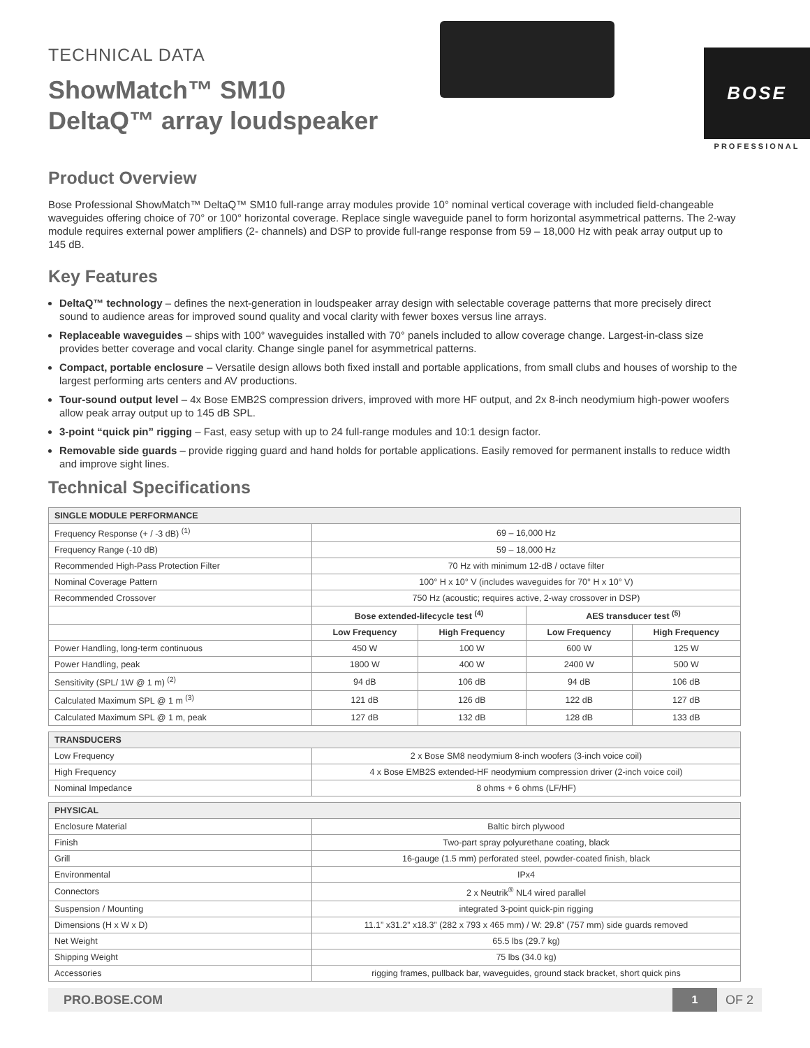TECHNICAL DATA
ShowMatch™ SM10
DeltaQ™ array loudspeaker
BOSE
PROFESSIONAL
Product Overview
Bose Professional ShowMatch™ DeltaQ™ SM10 full-range array modules provide 10° nominal vertical coverage with included field-changeable waveguides offering choice of 70° or 100° horizontal coverage. Replace single waveguide panel to form horizontal asymmetrical patterns. The 2-way module requires external power amplifiers (2- channels) and DSP to provide full-range response from 59 – 18,000 Hz with peak array output up to 145 dB.
Key Features
DeltaQ™ technology – defines the next-generation in loudspeaker array design with selectable coverage patterns that more precisely direct sound to audience areas for improved sound quality and vocal clarity with fewer boxes versus line arrays.
Replaceable waveguides – ships with 100° waveguides installed with 70° panels included to allow coverage change. Largest-in-class size provides better coverage and vocal clarity. Change single panel for asymmetrical patterns.
Compact, portable enclosure – Versatile design allows both fixed install and portable applications, from small clubs and houses of worship to the largest performing arts centers and AV productions.
Tour-sound output level – 4x Bose EMB2S compression drivers, improved with more HF output, and 2x 8-inch neodymium high-power woofers allow peak array output up to 145 dB SPL.
3-point “quick pin” rigging – Fast, easy setup with up to 24 full-range modules and 10:1 design factor.
Removable side guards – provide rigging guard and hand holds for portable applications. Easily removed for permanent installs to reduce width and improve sight lines.
Technical Specifications
| SINGLE MODULE PERFORMANCE | | | | |
| --- | --- | --- | --- | --- |
| Frequency Response (+ / -3 dB) <sup>(1)</sup> | 69 – 16,000 Hz | | | |
| Frequency Range (-10 dB) | 59 – 18,000 Hz | | | |
| Recommended High-Pass Protection Filter | 70 Hz with minimum 12-dB / octave filter | | | |
| Nominal Coverage Pattern | 100° H x 10° V (includes waveguides for 70° H x 10° V) | | | |
| Recommended Crossover | 750 Hz (acoustic; requires active, 2-way crossover in DSP) | | | |
| | Bose extended-lifecycle test <sup>(4)</sup> | | AES transducer test <sup>(5)</sup> | |
| | Low Frequency | High Frequency | Low Frequency | High Frequency |
| Power Handling, long-term continuous | 450 W | 100 W | 600 W | 125 W |
| Power Handling, peak | 1800 W | 400 W | 2400 W | 500 W |
| Sensitivity (SPL/ 1W @ 1 m) <sup>(2)</sup> | 94 dB | 106 dB | 94 dB | 106 dB |
| Calculated Maximum SPL @ 1 m <sup>(3)</sup> | 121 dB | 126 dB | 122 dB | 127 dB |
| Calculated Maximum SPL @ 1 m, peak | 127 dB | 132 dB | 128 dB | 133 dB |
| TRANSDUCERS | |
| --- | --- |
| Low Frequency | 2 x Bose SM8 neodymium 8-inch woofers (3-inch voice coil) |
| High Frequency | 4 x Bose EMB2S extended-HF neodymium compression driver (2-inch voice coil) |
| Nominal Impedance | 8 ohms + 6 ohms (LF/HF) |
| PHYSICAL | |
| --- | --- |
| Enclosure Material | Baltic birch plywood |
| Finish | Two-part spray polyurethane coating, black |
| Grill | 16-gauge (1.5 mm) perforated steel, powder-coated finish, black |
| Environmental | IPx4 |
| Connectors | 2 x Neutrik<sup>®</sup> NL4 wired parallel |
| Suspension / Mounting | integrated 3-point quick-pin rigging |
| Dimensions (H x W x D) | 11.1” x31.2” x18.3” (282 x 793 x 465 mm) / W: 29.8” (757 mm) side guards removed |
| Net Weight | 65.5 lbs (29.7 kg) |
| Shipping Weight | 75 lbs (34.0 kg) |
| Accessories | rigging frames, pullback bar, waveguides, ground stack bracket, short quick pins |
PRO.BOSE.COM 1 OF 2